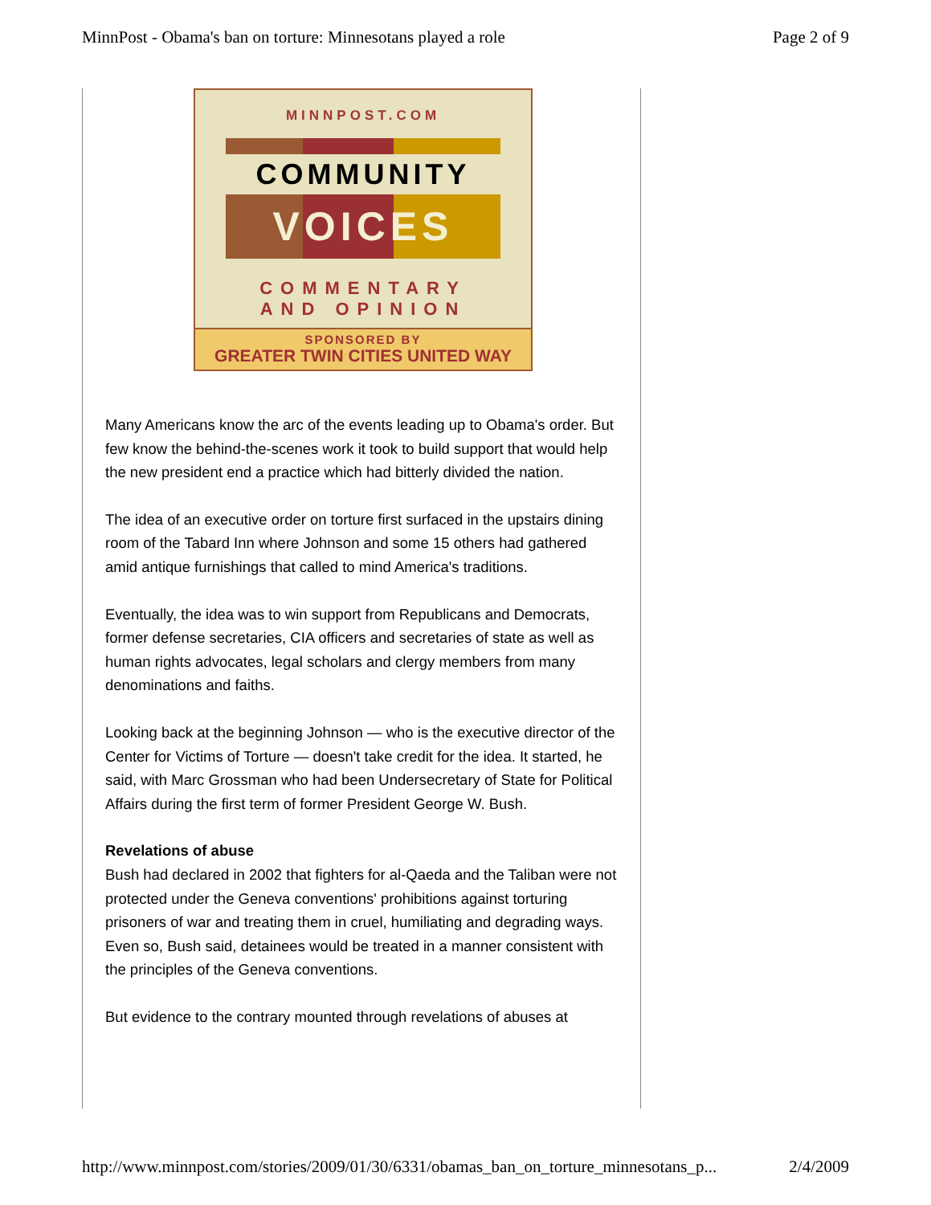MinnPost - Obama's ban on torture: Minnesotans played a role Page 2 of 9
MINNPOST.COM
COMMUNITY
VOICES
COMMENTARY
AND OPINION
SPONSORED BY
GREATER TWIN CITIES UNITED WAY
Many Americans know the arc of the events leading up to Obama's order. But few know the behind-the-scenes work it took to build support that would help the new president end a practice which had bitterly divided the nation.
The idea of an executive order on torture first surfaced in the upstairs dining room of the Tabard Inn where Johnson and some 15 others had gathered amid antique furnishings that called to mind America's traditions.
Eventually, the idea was to win support from Republicans and Democrats, former defense secretaries, CIA officers and secretaries of state as well as human rights advocates, legal scholars and clergy members from many denominations and faiths.
Looking back at the beginning Johnson — who is the executive director of the Center for Victims of Torture — doesn't take credit for the idea. It started, he said, with Marc Grossman who had been Undersecretary of State for Political Affairs during the first term of former President George W. Bush.
Revelations of abuse
Bush had declared in 2002 that fighters for al-Qaeda and the Taliban were not protected under the Geneva conventions' prohibitions against torturing prisoners of war and treating them in cruel, humiliating and degrading ways. Even so, Bush said, detainees would be treated in a manner consistent with the principles of the Geneva conventions.
But evidence to the contrary mounted through revelations of abuses at
http://www.minnpost.com/stories/2009/01/30/6331/obamas_ban_on_torture_minnesotans_p... 2/4/2009